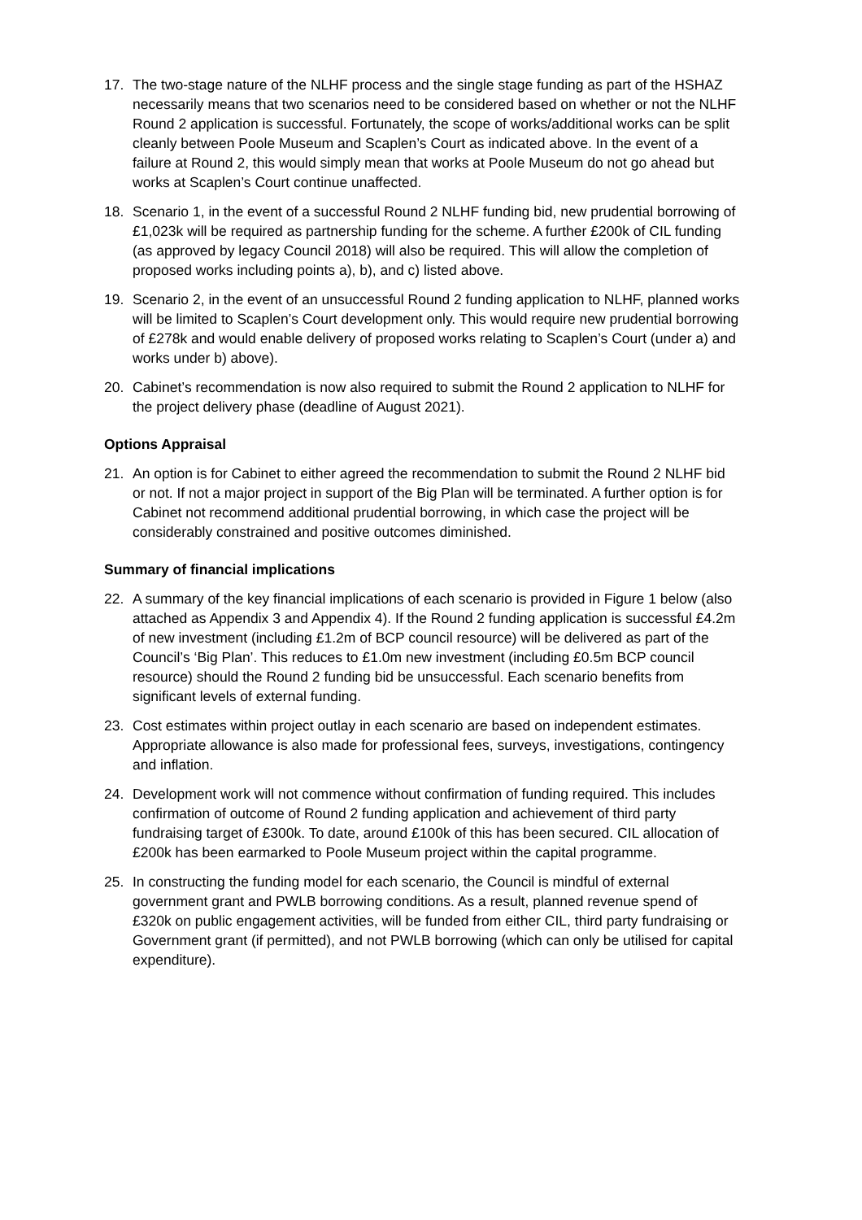17. The two-stage nature of the NLHF process and the single stage funding as part of the HSHAZ necessarily means that two scenarios need to be considered based on whether or not the NLHF Round 2 application is successful. Fortunately, the scope of works/additional works can be split cleanly between Poole Museum and Scaplen’s Court as indicated above. In the event of a failure at Round 2, this would simply mean that works at Poole Museum do not go ahead but works at Scaplen’s Court continue unaffected.
18. Scenario 1, in the event of a successful Round 2 NLHF funding bid, new prudential borrowing of £1,023k will be required as partnership funding for the scheme. A further £200k of CIL funding (as approved by legacy Council 2018) will also be required. This will allow the completion of proposed works including points a), b), and c) listed above.
19. Scenario 2, in the event of an unsuccessful Round 2 funding application to NLHF, planned works will be limited to Scaplen’s Court development only. This would require new prudential borrowing of £278k and would enable delivery of proposed works relating to Scaplen’s Court (under a) and works under b) above).
20. Cabinet’s recommendation is now also required to submit the Round 2 application to NLHF for the project delivery phase (deadline of August 2021).
Options Appraisal
21. An option is for Cabinet to either agreed the recommendation to submit the Round 2 NLHF bid or not. If not a major project in support of the Big Plan will be terminated. A further option is for Cabinet not recommend additional prudential borrowing, in which case the project will be considerably constrained and positive outcomes diminished.
Summary of financial implications
22. A summary of the key financial implications of each scenario is provided in Figure 1 below (also attached as Appendix 3 and Appendix 4). If the Round 2 funding application is successful £4.2m of new investment (including £1.2m of BCP council resource) will be delivered as part of the Council’s ‘Big Plan’. This reduces to £1.0m new investment (including £0.5m BCP council resource) should the Round 2 funding bid be unsuccessful. Each scenario benefits from significant levels of external funding.
23. Cost estimates within project outlay in each scenario are based on independent estimates. Appropriate allowance is also made for professional fees, surveys, investigations, contingency and inflation.
24. Development work will not commence without confirmation of funding required. This includes confirmation of outcome of Round 2 funding application and achievement of third party fundraising target of £300k. To date, around £100k of this has been secured. CIL allocation of £200k has been earmarked to Poole Museum project within the capital programme.
25. In constructing the funding model for each scenario, the Council is mindful of external government grant and PWLB borrowing conditions. As a result, planned revenue spend of £320k on public engagement activities, will be funded from either CIL, third party fundraising or Government grant (if permitted), and not PWLB borrowing (which can only be utilised for capital expenditure).